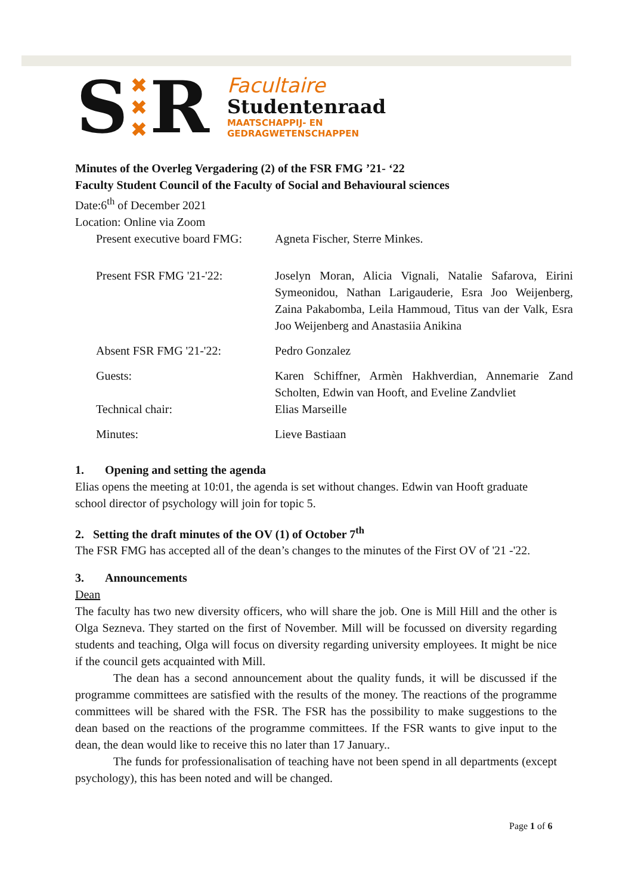S
✖
✖
✖
R
Facultaire
Studentenraad
MAATSCHAPPIJ- EN
GEDRAGWETENSCHAPPEN
Minutes of the Overleg Vergadering (2) of the FSR FMG ’21- ‘22
Faculty Student Council of the Faculty of Social and Behavioural sciences
Date:6<sup>th</sup> of December 2021
Location: Online via Zoom
| Present executive board FMG: | Agneta Fischer, Sterre Minkes. |
| Present FSR FMG '21-'22: | Joselyn Moran, Alicia Vignali, Natalie Safarova, Eirini Symeonidou, Nathan Larigauderie, Esra Joo Weijenberg, Zaina Pakabomba, Leila Hammoud, Titus van der Valk, Esra Joo Weijenberg and Anastasiia Anikina |
| Absent FSR FMG '21-'22: | Pedro Gonzalez |
| Guests: | Karen Schiffner, Armèn Hakhverdian, Annemarie Zand Scholten, Edwin van Hooft, and Eveline Zandvliet |
| Technical chair: | Elias Marseille |
| Minutes: | Lieve Bastiaan |
1. Opening and setting the agenda
Elias opens the meeting at 10:01, the agenda is set without changes. Edwin van Hooft graduate school director of psychology will join for topic 5.
2. Setting the draft minutes of the OV (1) of October 7<sup>th</sup>
The FSR FMG has accepted all of the dean’s changes to the minutes of the First OV of '21 -'22.
3. Announcements
Dean
The faculty has two new diversity officers, who will share the job. One is Mill Hill and the other is Olga Sezneva. They started on the first of November. Mill will be focussed on diversity regarding students and teaching, Olga will focus on diversity regarding university employees. It might be nice if the council gets acquainted with Mill.
The dean has a second announcement about the quality funds, it will be discussed if the programme committees are satisfied with the results of the money. The reactions of the programme committees will be shared with the FSR. The FSR has the possibility to make suggestions to the dean based on the reactions of the programme committees. If the FSR wants to give input to the dean, the dean would like to receive this no later than 17 January..
The funds for professionalisation of teaching have not been spend in all departments (except psychology), this has been noted and will be changed.
Page 1 of 6